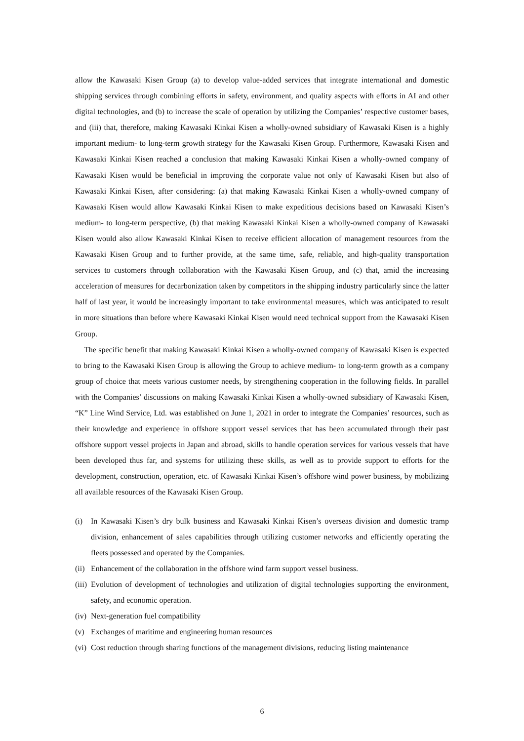allow the Kawasaki Kisen Group (a) to develop value-added services that integrate international and domestic shipping services through combining efforts in safety, environment, and quality aspects with efforts in AI and other digital technologies, and (b) to increase the scale of operation by utilizing the Companies’ respective customer bases, and (iii) that, therefore, making Kawasaki Kinkai Kisen a wholly-owned subsidiary of Kawasaki Kisen is a highly important medium- to long-term growth strategy for the Kawasaki Kisen Group. Furthermore, Kawasaki Kisen and Kawasaki Kinkai Kisen reached a conclusion that making Kawasaki Kinkai Kisen a wholly-owned company of Kawasaki Kisen would be beneficial in improving the corporate value not only of Kawasaki Kisen but also of Kawasaki Kinkai Kisen, after considering: (a) that making Kawasaki Kinkai Kisen a wholly-owned company of Kawasaki Kisen would allow Kawasaki Kinkai Kisen to make expeditious decisions based on Kawasaki Kisen’s medium- to long-term perspective, (b) that making Kawasaki Kinkai Kisen a wholly-owned company of Kawasaki Kisen would also allow Kawasaki Kinkai Kisen to receive efficient allocation of management resources from the Kawasaki Kisen Group and to further provide, at the same time, safe, reliable, and high-quality transportation services to customers through collaboration with the Kawasaki Kisen Group, and (c) that, amid the increasing acceleration of measures for decarbonization taken by competitors in the shipping industry particularly since the latter half of last year, it would be increasingly important to take environmental measures, which was anticipated to result in more situations than before where Kawasaki Kinkai Kisen would need technical support from the Kawasaki Kisen Group.
The specific benefit that making Kawasaki Kinkai Kisen a wholly-owned company of Kawasaki Kisen is expected to bring to the Kawasaki Kisen Group is allowing the Group to achieve medium- to long-term growth as a company group of choice that meets various customer needs, by strengthening cooperation in the following fields. In parallel with the Companies’ discussions on making Kawasaki Kinkai Kisen a wholly-owned subsidiary of Kawasaki Kisen, “K” Line Wind Service, Ltd. was established on June 1, 2021 in order to integrate the Companies’ resources, such as their knowledge and experience in offshore support vessel services that has been accumulated through their past offshore support vessel projects in Japan and abroad, skills to handle operation services for various vessels that have been developed thus far, and systems for utilizing these skills, as well as to provide support to efforts for the development, construction, operation, etc. of Kawasaki Kinkai Kisen’s offshore wind power business, by mobilizing all available resources of the Kawasaki Kisen Group.
(i) In Kawasaki Kisen’s dry bulk business and Kawasaki Kinkai Kisen’s overseas division and domestic tramp division, enhancement of sales capabilities through utilizing customer networks and efficiently operating the fleets possessed and operated by the Companies.
(ii) Enhancement of the collaboration in the offshore wind farm support vessel business.
(iii) Evolution of development of technologies and utilization of digital technologies supporting the environment, safety, and economic operation.
(iv) Next-generation fuel compatibility
(v) Exchanges of maritime and engineering human resources
(vi) Cost reduction through sharing functions of the management divisions, reducing listing maintenance
6